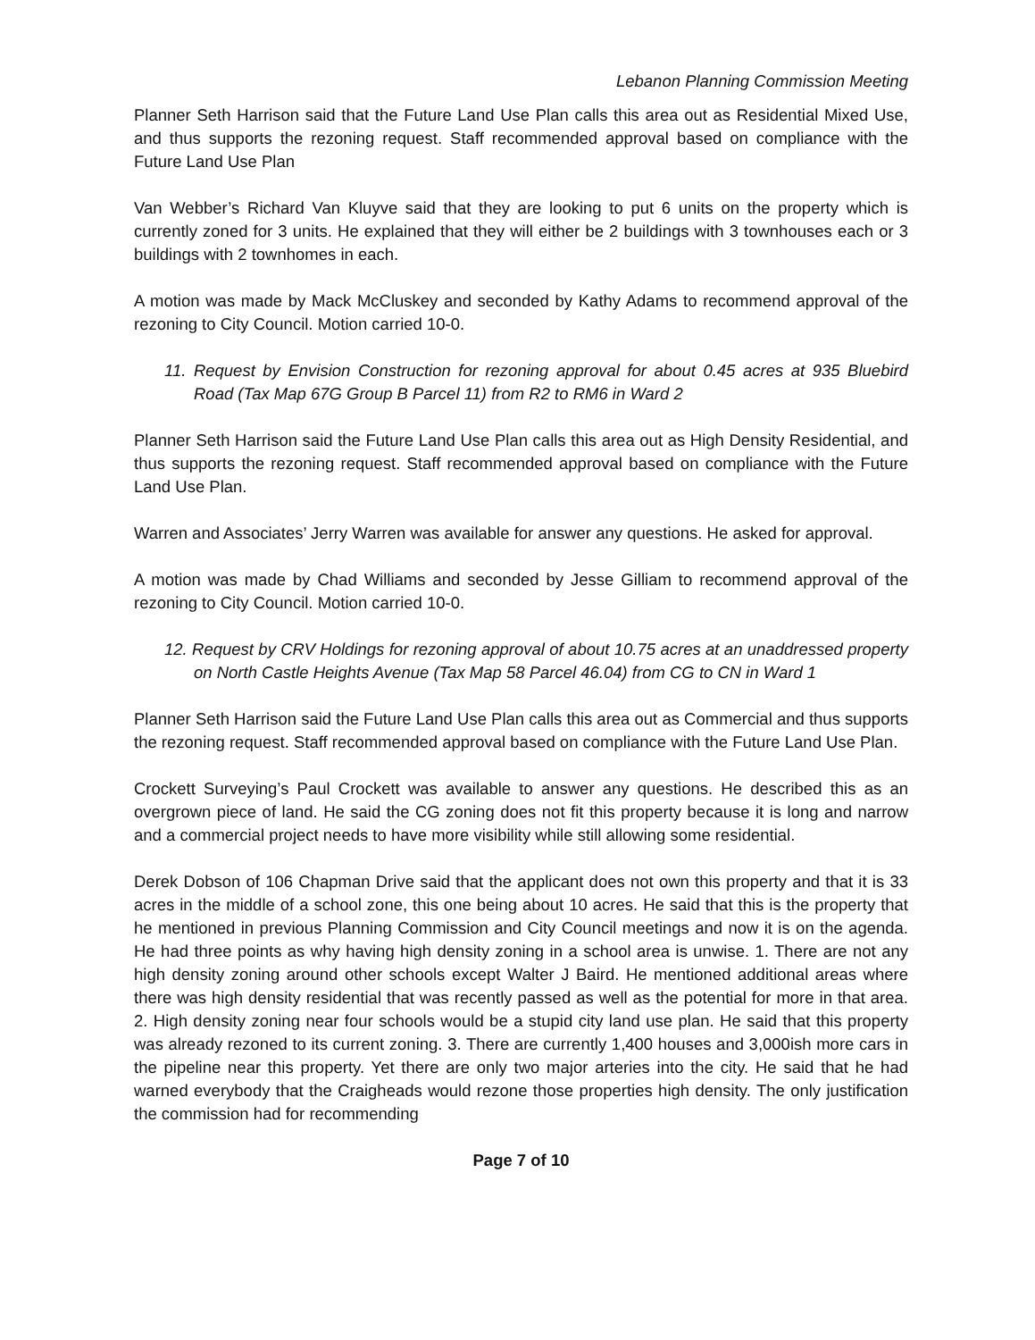Lebanon Planning Commission Meeting
Planner Seth Harrison said that the Future Land Use Plan calls this area out as Residential Mixed Use, and thus supports the rezoning request. Staff recommended approval based on compliance with the Future Land Use Plan
Van Webber’s Richard Van Kluyve said that they are looking to put 6 units on the property which is currently zoned for 3 units. He explained that they will either be 2 buildings with 3 townhouses each or 3 buildings with 2 townhomes in each.
A motion was made by Mack McCluskey and seconded by Kathy Adams to recommend approval of the rezoning to City Council. Motion carried 10-0.
11. Request by Envision Construction for rezoning approval for about 0.45 acres at 935 Bluebird Road (Tax Map 67G Group B Parcel 11) from R2 to RM6 in Ward 2
Planner Seth Harrison said the Future Land Use Plan calls this area out as High Density Residential, and thus supports the rezoning request. Staff recommended approval based on compliance with the Future Land Use Plan.
Warren and Associates’ Jerry Warren was available for answer any questions. He asked for approval.
A motion was made by Chad Williams and seconded by Jesse Gilliam to recommend approval of the rezoning to City Council. Motion carried 10-0.
12. Request by CRV Holdings for rezoning approval of about 10.75 acres at an unaddressed property on North Castle Heights Avenue (Tax Map 58 Parcel 46.04) from CG to CN in Ward 1
Planner Seth Harrison said the Future Land Use Plan calls this area out as Commercial and thus supports the rezoning request. Staff recommended approval based on compliance with the Future Land Use Plan.
Crockett Surveying’s Paul Crockett was available to answer any questions. He described this as an overgrown piece of land. He said the CG zoning does not fit this property because it is long and narrow and a commercial project needs to have more visibility while still allowing some residential.
Derek Dobson of 106 Chapman Drive said that the applicant does not own this property and that it is 33 acres in the middle of a school zone, this one being about 10 acres. He said that this is the property that he mentioned in previous Planning Commission and City Council meetings and now it is on the agenda. He had three points as why having high density zoning in a school area is unwise. 1. There are not any high density zoning around other schools except Walter J Baird. He mentioned additional areas where there was high density residential that was recently passed as well as the potential for more in that area. 2. High density zoning near four schools would be a stupid city land use plan. He said that this property was already rezoned to its current zoning. 3. There are currently 1,400 houses and 3,000ish more cars in the pipeline near this property. Yet there are only two major arteries into the city. He said that he had warned everybody that the Craigheads would rezone those properties high density. The only justification the commission had for recommending
Page 7 of 10